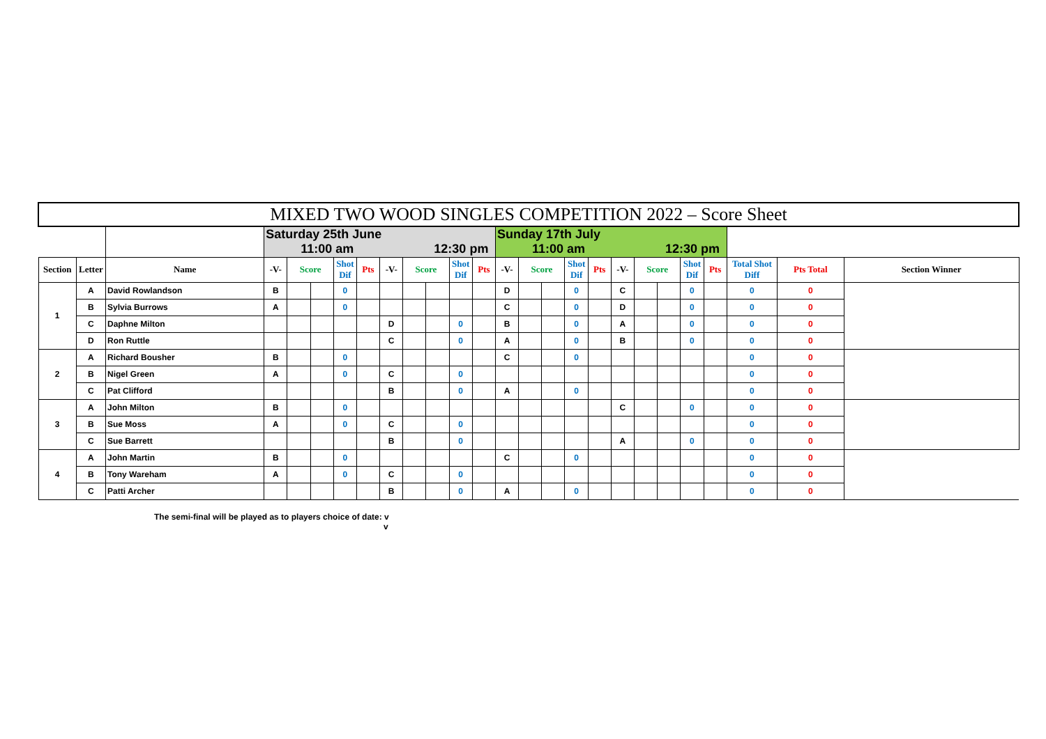| MIXED TWO WOOD SINGLES COMPETITION 2022 – Score Sheet | | | | | | | | | | | | | | | | | | | | | | | | | |
| | | | Saturday 25th June 11:00 am 12:30 pm | | | | | | | | | | Sunday 17th July 11:00 am 12:30 pm | | | | | | | | | | | | |
| Section | Letter | Name | -V- | Score | | Shot Dif | Pts | -V- | Score | | Shot Dif | Pts | -V- | Score | | Shot Dif | Pts | -V- | Score | | Shot Dif | Pts | Total Shot Diff | Pts Total | Section Winner |
| 1 | A | David Rowlandson | B | | | 0 | | | | | | | D | | | 0 | | C | | | 0 | | 0 | 0 | |
| | B | Sylvia Burrows | A | | | 0 | | | | | | | C | | | 0 | | D | | | 0 | | 0 | 0 | |
| | C | Daphne Milton | | | | | | D | | | 0 | | B | | | 0 | | A | | | 0 | | 0 | 0 | |
| | D | Ron Ruttle | | | | | | C | | | 0 | | A | | | 0 | | B | | | 0 | | 0 | 0 | |
| 2 | A | Richard Bousher | B | | | 0 | | | | | | | C | | | 0 | | | | | | | 0 | 0 | |
| | B | Nigel Green | A | | | 0 | | C | | | 0 | | | | | | | | | | | | 0 | 0 | |
| | C | Pat Clifford | | | | | | B | | | 0 | | A | | | 0 | | | | | | | 0 | 0 | |
| 3 | A | John Milton | B | | | 0 | | | | | | | | | | | | C | | | 0 | | 0 | 0 | |
| | B | Sue Moss | A | | | 0 | | C | | | 0 | | | | | | | | | | | | 0 | 0 | |
| | C | Sue Barrett | | | | | | B | | | 0 | | | | | | | A | | | 0 | | 0 | 0 | |
| 4 | A | John Martin | B | | | 0 | | | | | | | C | | | 0 | | | | | | | 0 | 0 | |
| | B | Tony Wareham | A | | | 0 | | C | | | 0 | | | | | | | | | | | | 0 | 0 | |
| | C | Patti Archer | | | | | | B | | | 0 | | A | | | 0 | | | | | | | 0 | 0 | |
The semi-final will be played as to players choice of date: v
v